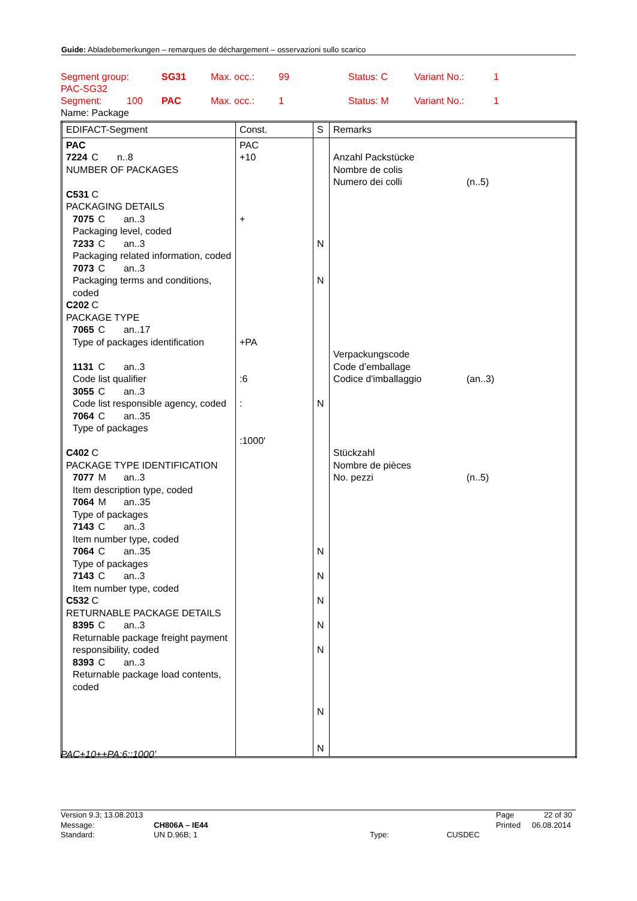Guide: Abladebemerkungen – remarques de déchargement – osservazioni sullo scarico
Segment group: SG31 Max. occ.: 99 Status: C Variant No.: 1
PAC-SG32
Segment: 100 PAC Max. occ.: 1 Status: M Variant No.: 1
Name: Package
| EDIFACT-Segment | Const. | S | Remarks |
| --- | --- | --- | --- |
| PAC 7224 C n..8 NUMBER OF PACKAGES C531 C PACKAGING DETAILS 7075 C an..3 Packaging level, coded 7233 C an..3 Packaging related information, coded 7073 C an..3 Packaging terms and conditions, coded C202 C PACKAGE TYPE 7065 C an..17 Type of packages identification 1131 C an..3 Code list qualifier 3055 C an..3 Code list responsible agency, coded 7064 C an..35 Type of packages C402 C PACKAGE TYPE IDENTIFICATION 7077 M an..3 Item description type, coded 7064 M an..35 Type of packages 7143 C an..3 Item number type, coded 7064 C an..35 Type of packages 7143 C an..3 Item number type, coded C532 C RETURNABLE PACKAGE DETAILS 8395 C an..3 Returnable package freight payment responsibility, coded 8393 C an..3 Returnable package load contents, coded | PAC +10 + +PA :6 : :1000' | N N N N N N N N N N | Anzahl Packstücke Nombre de colis Numero dei colli (n..5) Verpackungscode Code d’emballage Codice d'imballaggio (an..3) Stückzahl Nombre de pièces No. pezzi (n..5) |
PAC+10++PA:6::1000’
Version 9.3; 13.08.2013 Page 22 of 30
Message: CH806A – IE44 Printed 06.08.2014
Standard: UN D.96B; 1 Type: CUSDEC